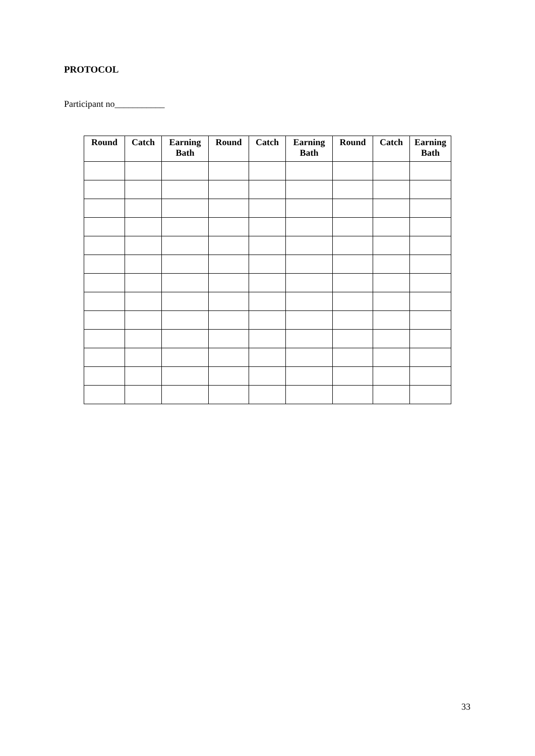PROTOCOL
Participant no___________
| Round | Catch | Earning Bath | Round | Catch | Earning Bath | Round | Catch | Earning Bath |
| --- | --- | --- | --- | --- | --- | --- | --- | --- |
33